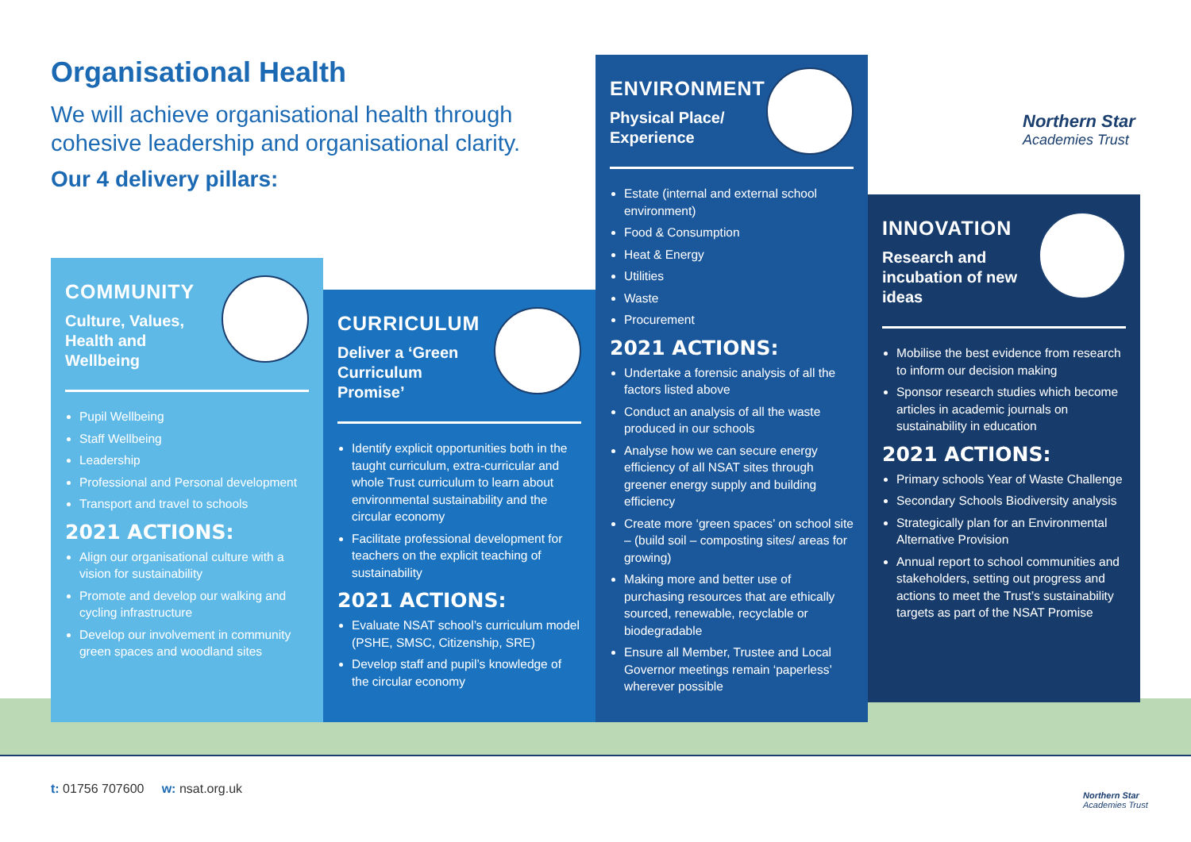Organisational Health
We will achieve organisational health through cohesive leadership and organisational clarity.
Our 4 delivery pillars:
Northern Star
Academies Trust
COMMUNITY
Culture, Values, Health and Wellbeing
Pupil Wellbeing
Staff Wellbeing
Leadership
Professional and Personal development
Transport and travel to schools
2021 ACTIONS:
Align our organisational culture with a vision for sustainability
Promote and develop our walking and cycling infrastructure
Develop our involvement in community green spaces and woodland sites
CURRICULUM
Deliver a ‘Green Curriculum Promise’
Identify explicit opportunities both in the taught curriculum, extra-curricular and whole Trust curriculum to learn about environmental sustainability and the circular economy
Facilitate professional development for teachers on the explicit teaching of sustainability
2021 ACTIONS:
Evaluate NSAT school’s curriculum model (PSHE, SMSC, Citizenship, SRE)
Develop staff and pupil’s knowledge of the circular economy
ENVIRONMENT
Physical Place/ Experience
Estate (internal and external school environment)
Food & Consumption
Heat & Energy
Utilities
Waste
Procurement
2021 ACTIONS:
Undertake a forensic analysis of all the factors listed above
Conduct an analysis of all the waste produced in our schools
Analyse how we can secure energy efficiency of all NSAT sites through greener energy supply and building efficiency
Create more ‘green spaces’ on school site – (build soil – composting sites/ areas for growing)
Making more and better use of purchasing resources that are ethically sourced, renewable, recyclable or biodegradable
Ensure all Member, Trustee and Local Governor meetings remain ‘paperless’ wherever possible
INNOVATION
Research and incubation of new ideas
Mobilise the best evidence from research to inform our decision making
Sponsor research studies which become articles in academic journals on sustainability in education
2021 ACTIONS:
Primary schools Year of Waste Challenge
Secondary Schools Biodiversity analysis
Strategically plan for an Environmental Alternative Provision
Annual report to school communities and stakeholders, setting out progress and actions to meet the Trust’s sustainability targets as part of the NSAT Promise
t: 01756 707600 w: nsat.org.uk
Northern Star
Academies Trust